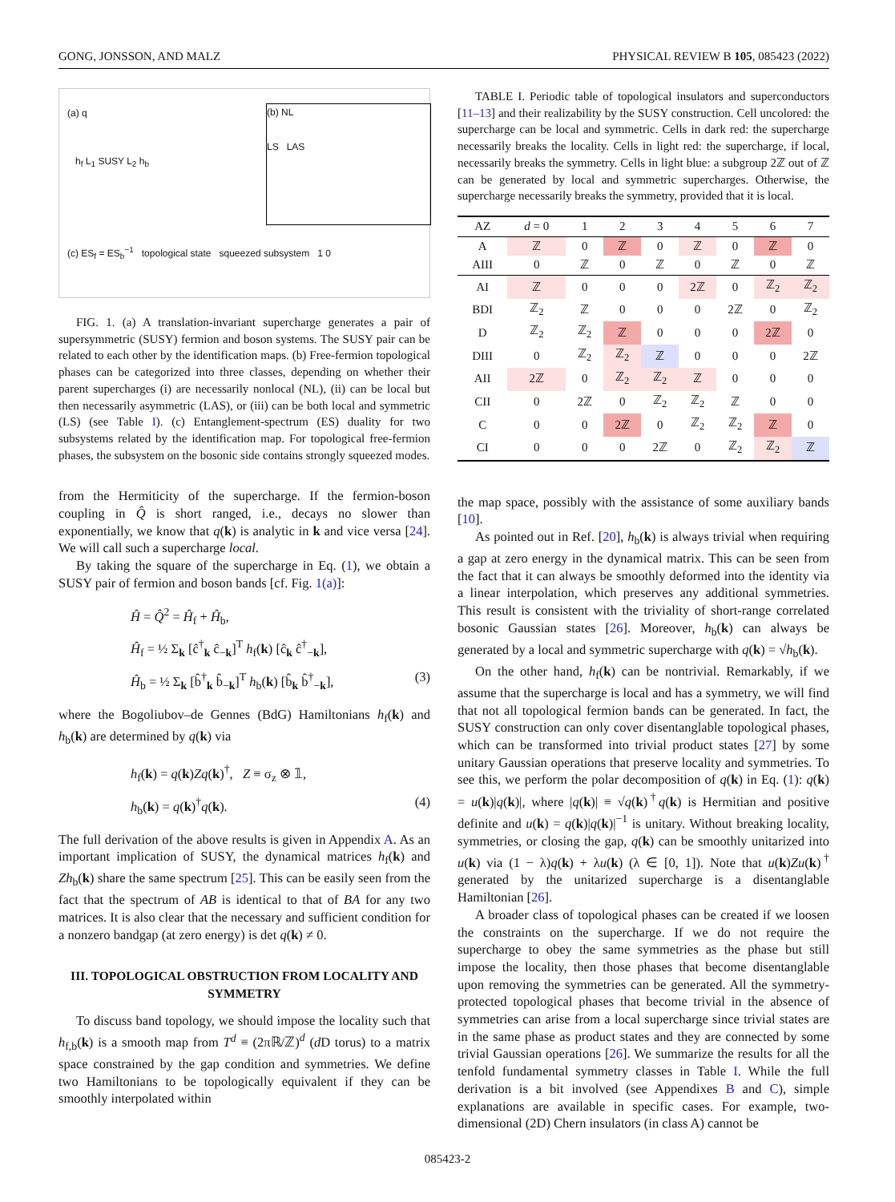GONG, JONSSON, AND MALZ PHYSICAL REVIEW B 105, 085423 (2022)
(a) q
h<sub>f</sub> L<sub>1</sub> SUSY L<sub>2</sub> h<sub>b</sub>
(b) NL
LS LAS
(c) ES<sub>f</sub> = ES<sub>b</sub><sup>−1</sup> topological state squeezed subsystem 1 0
FIG. 1. (a) A translation-invariant supercharge generates a pair of supersymmetric (SUSY) fermion and boson systems. The SUSY pair can be related to each other by the identification maps. (b) Free-fermion topological phases can be categorized into three classes, depending on whether their parent supercharges (i) are necessarily nonlocal (NL), (ii) can be local but then necessarily asymmetric (LAS), or (iii) can be both local and symmetric (LS) (see Table I). (c) Entanglement-spectrum (ES) duality for two subsystems related by the identification map. For topological free-fermion phases, the subsystem on the bosonic side contains strongly squeezed modes.
from the Hermiticity of the supercharge. If the fermion-boson coupling in Q̂ is short ranged, i.e., decays no slower than exponentially, we know that q(k) is analytic in k and vice versa [24]. We will call such a supercharge local.
By taking the square of the supercharge in Eq. (1), we obtain a SUSY pair of fermion and boson bands [cf. Fig. 1(a)]:
Ĥ = Q̂<sup>2</sup> = Ĥ<sub>f</sub> + Ĥ<sub>b</sub>,
Ĥ<sub>f</sub> = ½ Σ<sub>k</sub> [ĉ<sup>†</sup><sub>k</sub> ĉ<sub>−k</sub>]<sup>T</sup> h<sub>f</sub>(k) [ĉ<sub>k</sub> ĉ<sup>†</sup><sub>−k</sub>],
Ĥ<sub>b</sub> = ½ Σ<sub>k</sub> [b̂<sup>†</sup><sub>k</sub> b̂<sub>−k</sub>]<sup>T</sup> h<sub>b</sub>(k) [b̂<sub>k</sub> b̂<sup>†</sup><sub>−k</sub>], (3)
where the Bogoliubov–de Gennes (BdG) Hamiltonians h<sub>f</sub>(k) and h<sub>b</sub>(k) are determined by q(k) via
h<sub>f</sub>(k) = q(k)Zq(k)<sup>†</sup>, Z ≡ σ<sub>z</sub> ⊗ 𝟙,
h<sub>b</sub>(k) = q(k)<sup>†</sup>q(k). (4)
The full derivation of the above results is given in Appendix A. As an important implication of SUSY, the dynamical matrices h<sub>f</sub>(k) and Zh<sub>b</sub>(k) share the same spectrum [25]. This can be easily seen from the fact that the spectrum of AB is identical to that of BA for any two matrices. It is also clear that the necessary and sufficient condition for a nonzero bandgap (at zero energy) is det q(k) ≠ 0.
III. TOPOLOGICAL OBSTRUCTION FROM LOCALITY AND SYMMETRY
To discuss band topology, we should impose the locality such that h<sub>f,b</sub>(k) is a smooth map from T<sup>d</sup> ≡ (2πℝ/ℤ)<sup>d</sup> (d D torus) to a matrix space constrained by the gap condition and symmetries. We define two Hamiltonians to be topologically equivalent if they can be smoothly interpolated within
TABLE I. Periodic table of topological insulators and superconductors [11–13] and their realizability by the SUSY construction. Cell uncolored: the supercharge can be local and symmetric. Cells in dark red: the supercharge necessarily breaks the locality. Cells in light red: the supercharge, if local, necessarily breaks the symmetry. Cells in light blue: a subgroup 2ℤ out of ℤ can be generated by local and symmetric supercharges. Otherwise, the supercharge necessarily breaks the symmetry, provided that it is local.
| AZ | d = 0 | 1 | 2 | 3 | 4 | 5 | 6 | 7 |
| --- | --- | --- | --- | --- | --- | --- | --- | --- |
| A | ℤ | 0 | ℤ | 0 | ℤ | 0 | ℤ | 0 |
| AIII | 0 | ℤ | 0 | ℤ | 0 | ℤ | 0 | ℤ |
| AI | ℤ | 0 | 0 | 0 | 2ℤ | 0 | ℤ<sub>2</sub> | ℤ<sub>2</sub> |
| BDI | ℤ<sub>2</sub> | ℤ | 0 | 0 | 0 | 2ℤ | 0 | ℤ<sub>2</sub> |
| D | ℤ<sub>2</sub> | ℤ<sub>2</sub> | ℤ | 0 | 0 | 0 | 2ℤ | 0 |
| DIII | 0 | ℤ<sub>2</sub> | ℤ<sub>2</sub> | ℤ | 0 | 0 | 0 | 2ℤ |
| AII | 2ℤ | 0 | ℤ<sub>2</sub> | ℤ<sub>2</sub> | ℤ | 0 | 0 | 0 |
| CII | 0 | 2ℤ | 0 | ℤ<sub>2</sub> | ℤ<sub>2</sub> | ℤ | 0 | 0 |
| C | 0 | 0 | 2ℤ | 0 | ℤ<sub>2</sub> | ℤ<sub>2</sub> | ℤ | 0 |
| CI | 0 | 0 | 0 | 2ℤ | 0 | ℤ<sub>2</sub> | ℤ<sub>2</sub> | ℤ |
the map space, possibly with the assistance of some auxiliary bands [10].
As pointed out in Ref. [20], h<sub>b</sub>(k) is always trivial when requiring a gap at zero energy in the dynamical matrix. This can be seen from the fact that it can always be smoothly deformed into the identity via a linear interpolation, which preserves any additional symmetries. This result is consistent with the triviality of short-range correlated bosonic Gaussian states [26]. Moreover, h<sub>b</sub>(k) can always be generated by a local and symmetric supercharge with q(k) = √h<sub>b</sub>(k).
On the other hand, h<sub>f</sub>(k) can be nontrivial. Remarkably, if we assume that the supercharge is local and has a symmetry, we will find that not all topological fermion bands can be generated. In fact, the SUSY construction can only cover disentanglable topological phases, which can be transformed into trivial product states [27] by some unitary Gaussian operations that preserve locality and symmetries. To see this, we perform the polar decomposition of q(k) in Eq. (1): q(k) = u(k)|q(k)|, where |q(k)| ≡ √q(k)<sup>†</sup>q(k) is Hermitian and positive definite and u(k) = q(k)|q(k)|<sup>−1</sup> is unitary. Without breaking locality, symmetries, or closing the gap, q(k) can be smoothly unitarized into u(k) via (1 − λ)q(k) + λu(k) (λ ∈ [0, 1]). Note that u(k)Zu(k)<sup>†</sup> generated by the unitarized supercharge is a disentanglable Hamiltonian [26].
A broader class of topological phases can be created if we loosen the constraints on the supercharge. If we do not require the supercharge to obey the same symmetries as the phase but still impose the locality, then those phases that become disentanglable upon removing the symmetries can be generated. All the symmetry-protected topological phases that become trivial in the absence of symmetries can arise from a local supercharge since trivial states are in the same phase as product states and they are connected by some trivial Gaussian operations [26]. We summarize the results for all the tenfold fundamental symmetry classes in Table I. While the full derivation is a bit involved (see Appendixes B and C), simple explanations are available in specific cases. For example, two-dimensional (2D) Chern insulators (in class A) cannot be
085423-2